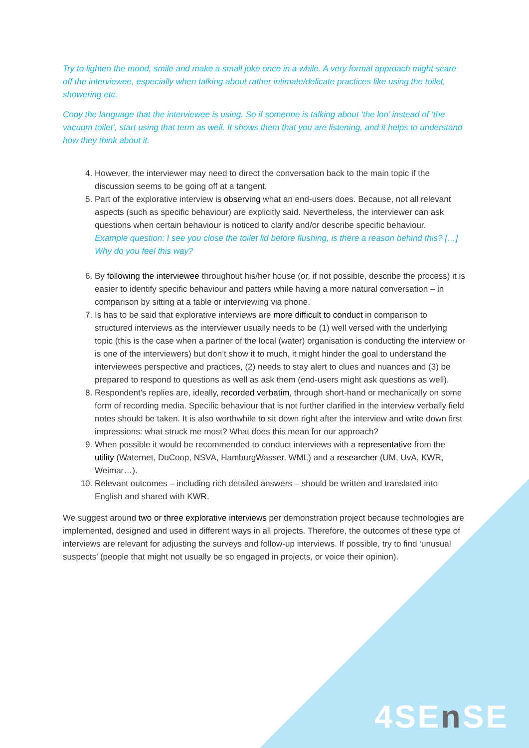Try to lighten the mood, smile and make a small joke once in a while. A very formal approach might scare off the interviewee, especially when talking about rather intimate/delicate practices like using the toilet, showering etc.
Copy the language that the interviewee is using. So if someone is talking about ‘the loo’ instead of ‘the vacuum toilet’, start using that term as well. It shows them that you are listening, and it helps to understand how they think about it.
4. However, the interviewer may need to direct the conversation back to the main topic if the discussion seems to be going off at a tangent.
5. Part of the explorative interview is observing what an end-users does. Because, not all relevant aspects (such as specific behaviour) are explicitly said. Nevertheless, the interviewer can ask questions when certain behaviour is noticed to clarify and/or describe specific behaviour.
Example question: I see you close the toilet lid before flushing, is there a reason behind this? […] Why do you feel this way?
6. By following the interviewee throughout his/her house (or, if not possible, describe the process) it is easier to identify specific behaviour and patters while having a more natural conversation – in comparison by sitting at a table or interviewing via phone.
7. Is has to be said that explorative interviews are more difficult to conduct in comparison to structured interviews as the interviewer usually needs to be (1) well versed with the underlying topic (this is the case when a partner of the local (water) organisation is conducting the interview or is one of the interviewers) but don’t show it to much, it might hinder the goal to understand the interviewees perspective and practices, (2) needs to stay alert to clues and nuances and (3) be prepared to respond to questions as well as ask them (end-users might ask questions as well).
8. Respondent's replies are, ideally, recorded verbatim, through short-hand or mechanically on some form of recording media. Specific behaviour that is not further clarified in the interview verbally field notes should be taken. It is also worthwhile to sit down right after the interview and write down first impressions: what struck me most? What does this mean for our approach?
9. When possible it would be recommended to conduct interviews with a representative from the utility (Waternet, DuCoop, NSVA, HamburgWasser, WML) and a researcher (UM, UvA, KWR, Weimar…).
10. Relevant outcomes – including rich detailed answers – should be written and translated into English and shared with KWR.
We suggest around two or three explorative interviews per demonstration project because technologies are implemented, designed and used in different ways in all projects. Therefore, the outcomes of these type of interviews are relevant for adjusting the surveys and follow-up interviews. If possible, try to find ‘unusual suspects’ (people that might not usually be so engaged in projects, or voice their opinion).
4SEn SE